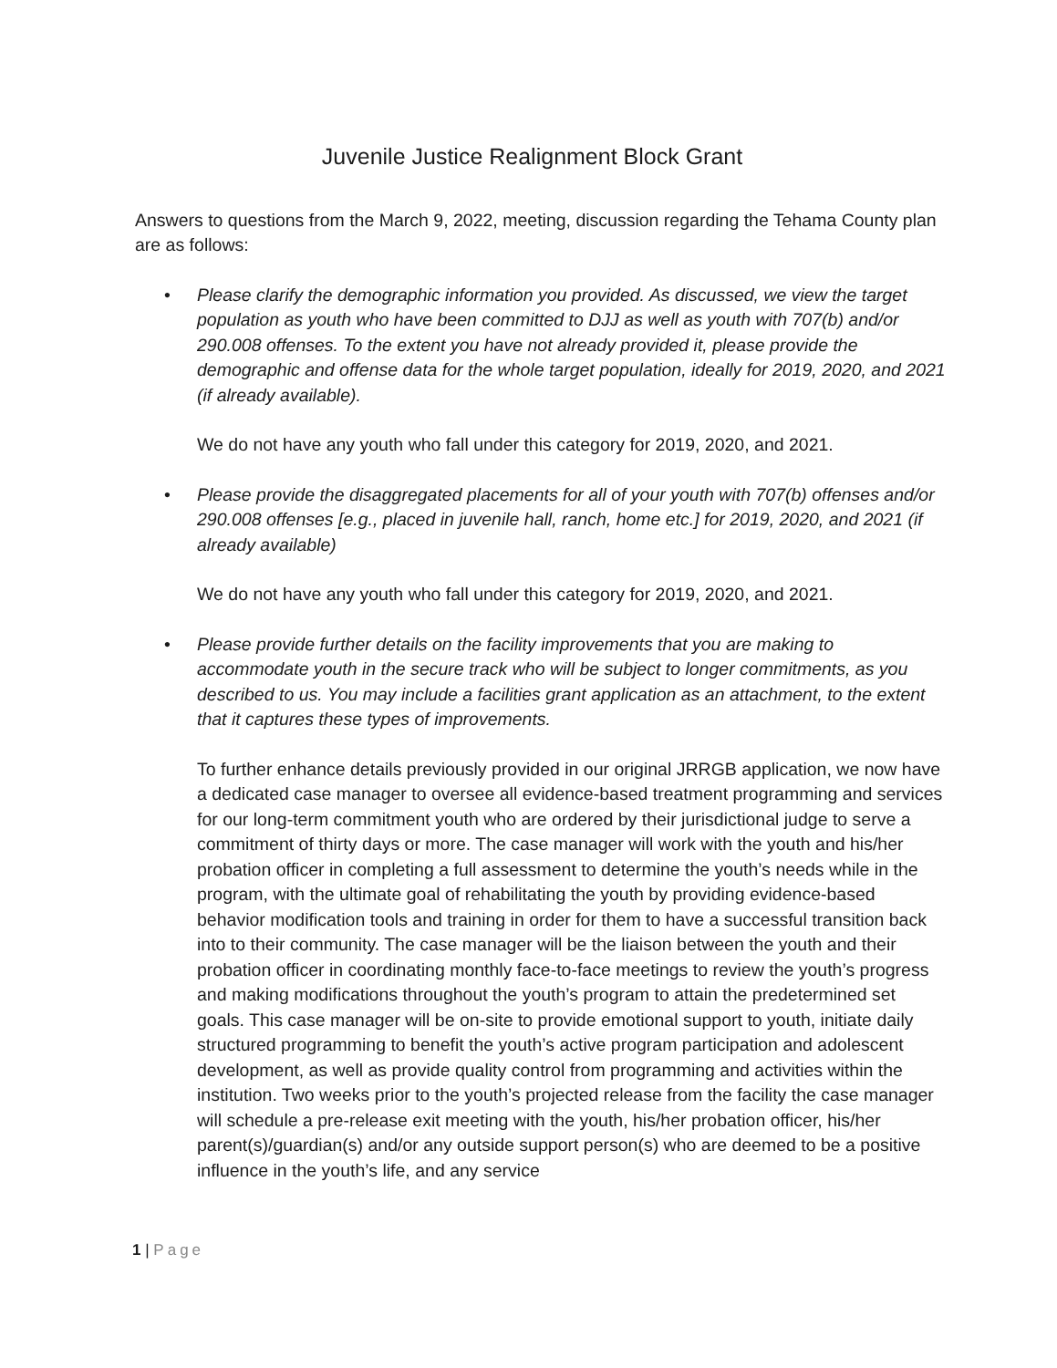Juvenile Justice Realignment Block Grant
Answers to questions from the March 9, 2022, meeting, discussion regarding the Tehama County plan are as follows:
•
Please clarify the demographic information you provided. As discussed, we view the target population as youth who have been committed to DJJ as well as youth with 707(b) and/or 290.008 offenses. To the extent you have not already provided it, please provide the demographic and offense data for the whole target population, ideally for 2019, 2020, and 2021 (if already available).
We do not have any youth who fall under this category for 2019, 2020, and 2021.
•
Please provide the disaggregated placements for all of your youth with 707(b) offenses and/or 290.008 offenses [e.g., placed in juvenile hall, ranch, home etc.] for 2019, 2020, and 2021 (if already available)
We do not have any youth who fall under this category for 2019, 2020, and 2021.
•
Please provide further details on the facility improvements that you are making to accommodate youth in the secure track who will be subject to longer commitments, as you described to us. You may include a facilities grant application as an attachment, to the extent that it captures these types of improvements.
To further enhance details previously provided in our original JRRGB application, we now have a dedicated case manager to oversee all evidence-based treatment programming and services for our long-term commitment youth who are ordered by their jurisdictional judge to serve a commitment of thirty days or more. The case manager will work with the youth and his/her probation officer in completing a full assessment to determine the youth’s needs while in the program, with the ultimate goal of rehabilitating the youth by providing evidence-based behavior modification tools and training in order for them to have a successful transition back into to their community. The case manager will be the liaison between the youth and their probation officer in coordinating monthly face-to-face meetings to review the youth’s progress and making modifications throughout the youth’s program to attain the predetermined set goals. This case manager will be on-site to provide emotional support to youth, initiate daily structured programming to benefit the youth’s active program participation and adolescent development, as well as provide quality control from programming and activities within the institution. Two weeks prior to the youth’s projected release from the facility the case manager will schedule a pre-release exit meeting with the youth, his/her probation officer, his/her parent(s)/guardian(s) and/or any outside support person(s) who are deemed to be a positive influence in the youth’s life, and any service
1 | Page